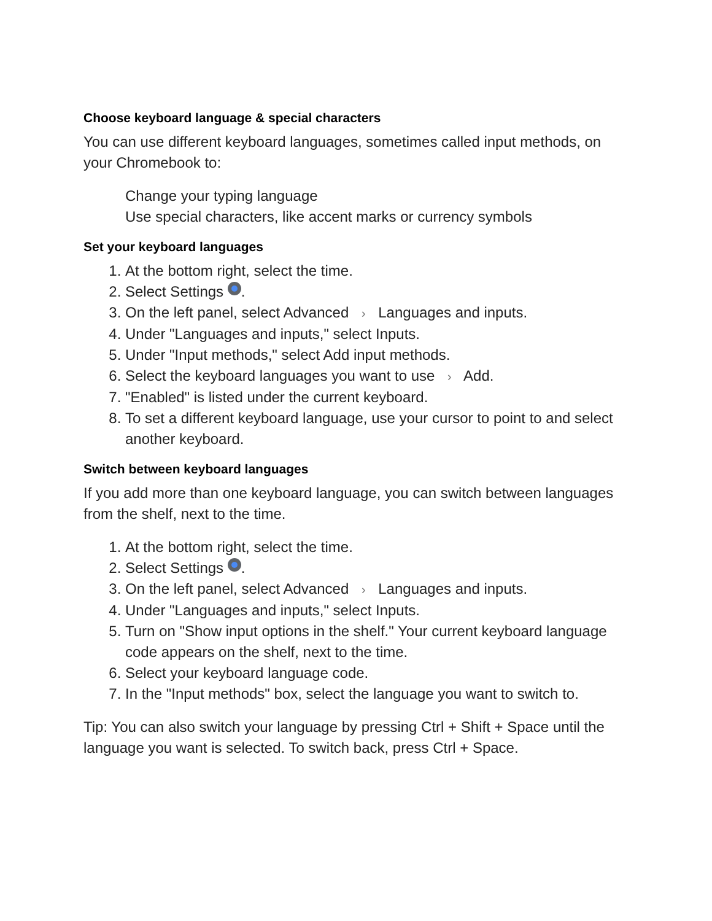Choose keyboard language & special characters
You can use different keyboard languages, sometimes called input methods, on your Chromebook to:
Change your typing language
Use special characters, like accent marks or currency symbols
Set your keyboard languages
1. At the bottom right, select the time.
2. Select Settings .
3. On the left panel, select Advanced › Languages and inputs.
4. Under "Languages and inputs," select Inputs.
5. Under "Input methods," select Add input methods.
6. Select the keyboard languages you want to use › Add.
7. "Enabled" is listed under the current keyboard.
8. To set a different keyboard language, use your cursor to point to and select another keyboard.
Switch between keyboard languages
If you add more than one keyboard language, you can switch between languages from the shelf, next to the time.
1. At the bottom right, select the time.
2. Select Settings .
3. On the left panel, select Advanced › Languages and inputs.
4. Under "Languages and inputs," select Inputs.
5. Turn on "Show input options in the shelf." Your current keyboard language code appears on the shelf, next to the time.
6. Select your keyboard language code.
7. In the "Input methods" box, select the language you want to switch to.
Tip: You can also switch your language by pressing Ctrl + Shift + Space until the language you want is selected. To switch back, press Ctrl + Space.